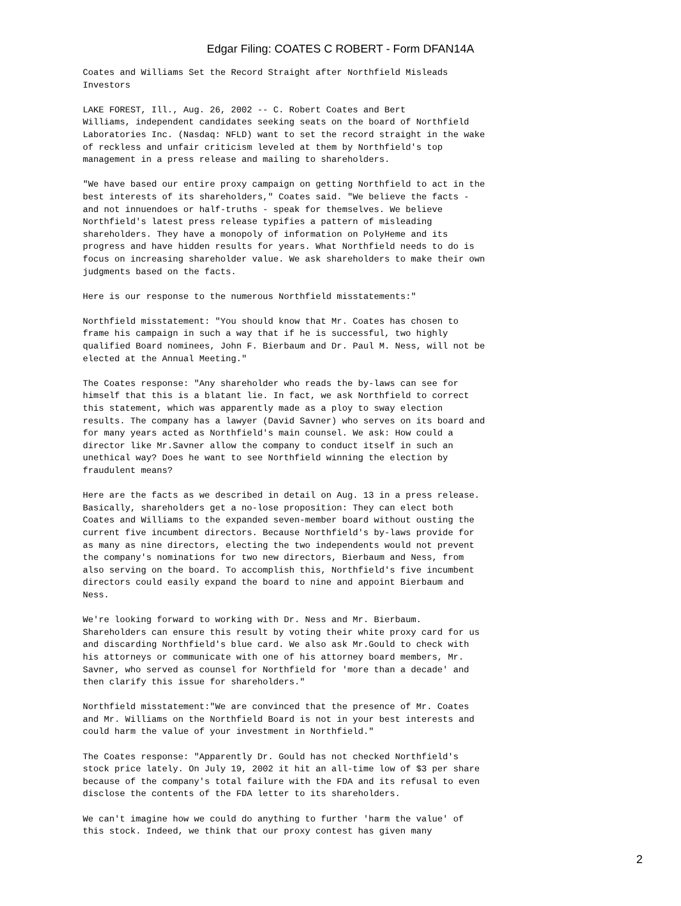Edgar Filing: COATES C ROBERT - Form DFAN14A
Coates and Williams Set the Record Straight after Northfield Misleads
Investors

LAKE FOREST, Ill., Aug. 26, 2002 -- C. Robert Coates and Bert
Williams, independent candidates seeking seats on the board of Northfield
Laboratories Inc. (Nasdaq: NFLD) want to set the record straight in the wake
of reckless and unfair criticism leveled at them by Northfield's top
management in a press release and mailing to shareholders.

"We have based our entire proxy campaign on getting Northfield to act in the
best interests of its shareholders," Coates said. "We believe the facts -
and not innuendoes or half-truths - speak for themselves. We believe
Northfield's latest press release typifies a pattern of misleading
shareholders. They have a monopoly of information on PolyHeme and its
progress and have hidden results for years. What Northfield needs to do is
focus on increasing shareholder value. We ask shareholders to make their own
judgments based on the facts.

Here is our response to the numerous Northfield misstatements:"

Northfield misstatement: "You should know that Mr. Coates has chosen to
frame his campaign in such a way that if he is successful, two highly
qualified Board nominees, John F. Bierbaum and Dr. Paul M. Ness, will not be
elected at the Annual Meeting."

The Coates response: "Any shareholder who reads the by-laws can see for
himself that this is a blatant lie. In fact, we ask Northfield to correct
this statement, which was apparently made as a ploy to sway election
results. The company has a lawyer (David Savner) who serves on its board and
for many years acted as Northfield's main counsel. We ask: How could a
director like Mr.Savner allow the company to conduct itself in such an
unethical way? Does he want to see Northfield winning the election by
fraudulent means?

Here are the facts as we described in detail on Aug. 13 in a press release.
Basically, shareholders get a no-lose proposition: They can elect both
Coates and Williams to the expanded seven-member board without ousting the
current five incumbent directors. Because Northfield's by-laws provide for
as many as nine directors, electing the two independents would not prevent
the company's nominations for two new directors, Bierbaum and Ness, from
also serving on the board. To accomplish this, Northfield's five incumbent
directors could easily expand the board to nine and appoint Bierbaum and
Ness.

We're looking forward to working with Dr. Ness and Mr. Bierbaum.
Shareholders can ensure this result by voting their white proxy card for us
and discarding Northfield's blue card. We also ask Mr.Gould to check with
his attorneys or communicate with one of his attorney board members, Mr.
Savner, who served as counsel for Northfield for 'more than a decade' and
then clarify this issue for shareholders."

Northfield misstatement:"We are convinced that the presence of Mr. Coates
and Mr. Williams on the Northfield Board is not in your best interests and
could harm the value of your investment in Northfield."

The Coates response: "Apparently Dr. Gould has not checked Northfield's
stock price lately. On July 19, 2002 it hit an all-time low of $3 per share
because of the company's total failure with the FDA and its refusal to even
disclose the contents of the FDA letter to its shareholders.

We can't imagine how we could do anything to further 'harm the value' of
this stock. Indeed, we think that our proxy contest has given many
2